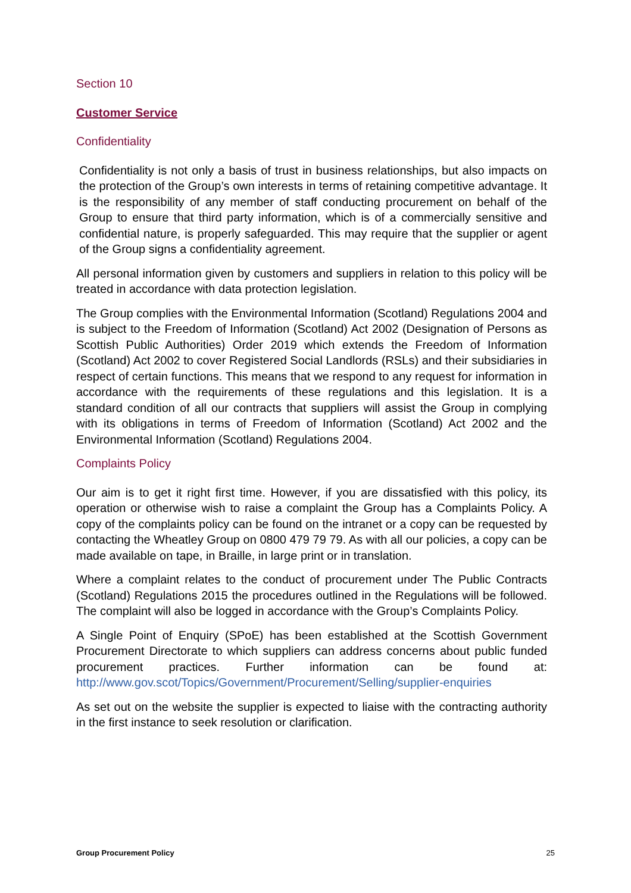Section 10
Customer Service
Confidentiality
Confidentiality is not only a basis of trust in business relationships, but also impacts on the protection of the Group’s own interests in terms of retaining competitive advantage. It is the responsibility of any member of staff conducting procurement on behalf of the Group to ensure that third party information, which is of a commercially sensitive and confidential nature, is properly safeguarded. This may require that the supplier or agent of the Group signs a confidentiality agreement.
All personal information given by customers and suppliers in relation to this policy will be treated in accordance with data protection legislation.
The Group complies with the Environmental Information (Scotland) Regulations 2004 and is subject to the Freedom of Information (Scotland) Act 2002 (Designation of Persons as Scottish Public Authorities) Order 2019 which extends the Freedom of Information (Scotland) Act 2002 to cover Registered Social Landlords (RSLs) and their subsidiaries in respect of certain functions. This means that we respond to any request for information in accordance with the requirements of these regulations and this legislation. It is a standard condition of all our contracts that suppliers will assist the Group in complying with its obligations in terms of Freedom of Information (Scotland) Act 2002 and the Environmental Information (Scotland) Regulations 2004.
Complaints Policy
Our aim is to get it right first time. However, if you are dissatisfied with this policy, its operation or otherwise wish to raise a complaint the Group has a Complaints Policy. A copy of the complaints policy can be found on the intranet or a copy can be requested by contacting the Wheatley Group on 0800 479 79 79. As with all our policies, a copy can be made available on tape, in Braille, in large print or in translation.
Where a complaint relates to the conduct of procurement under The Public Contracts (Scotland) Regulations 2015 the procedures outlined in the Regulations will be followed. The complaint will also be logged in accordance with the Group’s Complaints Policy.
A Single Point of Enquiry (SPoE) has been established at the Scottish Government Procurement Directorate to which suppliers can address concerns about public funded procurement practices. Further information can be found at: http://www.gov.scot/Topics/Government/Procurement/Selling/supplier-enquiries
As set out on the website the supplier is expected to liaise with the contracting authority in the first instance to seek resolution or clarification.
Group Procurement Policy 25